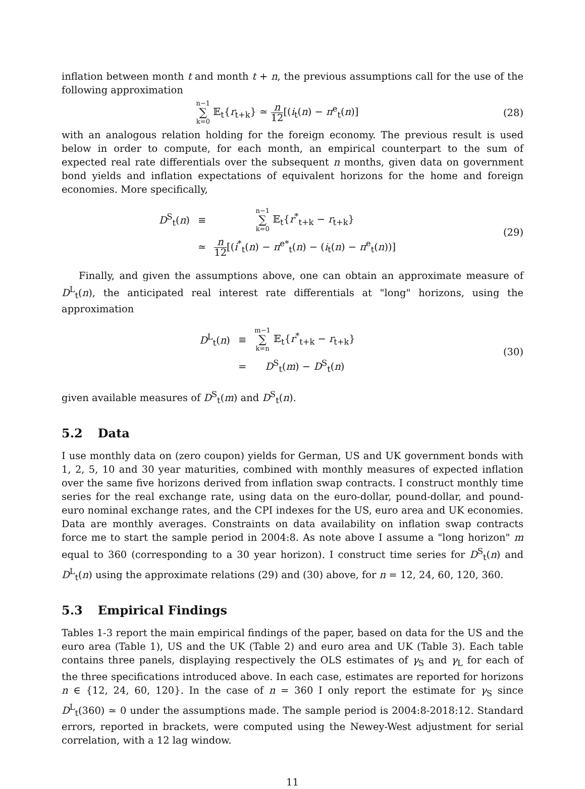inflation between month t and month t + n, the previous assumptions call for the use of the following approximation
n−1 ∑ k=0 𝔼<sub>t</sub>{r<sub>t+k</sub>} ≃ n 12[(i<sub>t</sub>(n) − π<sup>e</sup><sub>t</sub>(n)]
(28)
with an analogous relation holding for the foreign economy. The previous result is used below in order to compute, for each month, an empirical counterpart to the sum of expected real rate differentials over the subsequent n months, given data on government bond yields and inflation expectations of equivalent horizons for the home and foreign economies. More specifically,
| D<sup>S</sup><sub>t</sub>( n ) | ≡ | n−1 ∑ k=0 𝔼<sub>t</sub>{ r<sup>*</sup><sub>t+k</sub> − r<sub>t+k</sub>} |
| | ≃ | n 12 [( i<sup>*</sup><sub>t</sub>( n ) − π<sup>e*</sup><sub>t</sub>( n ) − ( i<sub>t</sub>( n ) − π<sup>e</sup><sub>t</sub>( n ))] |
(29)
Finally, and given the assumptions above, one can obtain an approximate measure of D<sup>L</sup><sub>t</sub>(n), the anticipated real interest rate differentials at "long" horizons, using the approximation
| D<sup>L</sup><sub>t</sub>( n ) | ≡ | m−1 ∑ k=n 𝔼<sub>t</sub>{ r<sup>*</sup><sub>t+k</sub> − r<sub>t+k</sub>} |
| | = | D<sup>S</sup><sub>t</sub>( m ) − D<sup>S</sup><sub>t</sub>( n ) |
(30)
given available measures of D<sup>S</sup><sub>t</sub>(m) and D<sup>S</sup><sub>t</sub>(n).
5.2 Data
I use monthly data on (zero coupon) yields for German, US and UK government bonds with 1, 2, 5, 10 and 30 year maturities, combined with monthly measures of expected inflation over the same five horizons derived from inflation swap contracts. I construct monthly time series for the real exchange rate, using data on the euro-dollar, pound-dollar, and pound-euro nominal exchange rates, and the CPI indexes for the US, euro area and UK economies. Data are monthly averages. Constraints on data availability on inflation swap contracts force me to start the sample period in 2004:8. As note above I assume a "long horizon" m equal to 360 (corresponding to a 30 year horizon). I construct time series for D<sup>S</sup><sub>t</sub>(n) and D<sup>L</sup><sub>t</sub>(n) using the approximate relations (29) and (30) above, for n = 12, 24, 60, 120, 360.
5.3 Empirical Findings
Tables 1-3 report the main empirical findings of the paper, based on data for the US and the euro area (Table 1), US and the UK (Table 2) and euro area and UK (Table 3). Each table contains three panels, displaying respectively the OLS estimates of γ<sub>S</sub> and γ<sub>L</sub> for each of the three specifications introduced above. In each case, estimates are reported for horizons n ∈ {12, 24, 60, 120}. In the case of n = 360 I only report the estimate for γ<sub>S</sub> since D<sup>L</sup><sub>t</sub>(360) ≃ 0 under the assumptions made. The sample period is 2004:8-2018:12. Standard errors, reported in brackets, were computed using the Newey-West adjustment for serial correlation, with a 12 lag window.
11